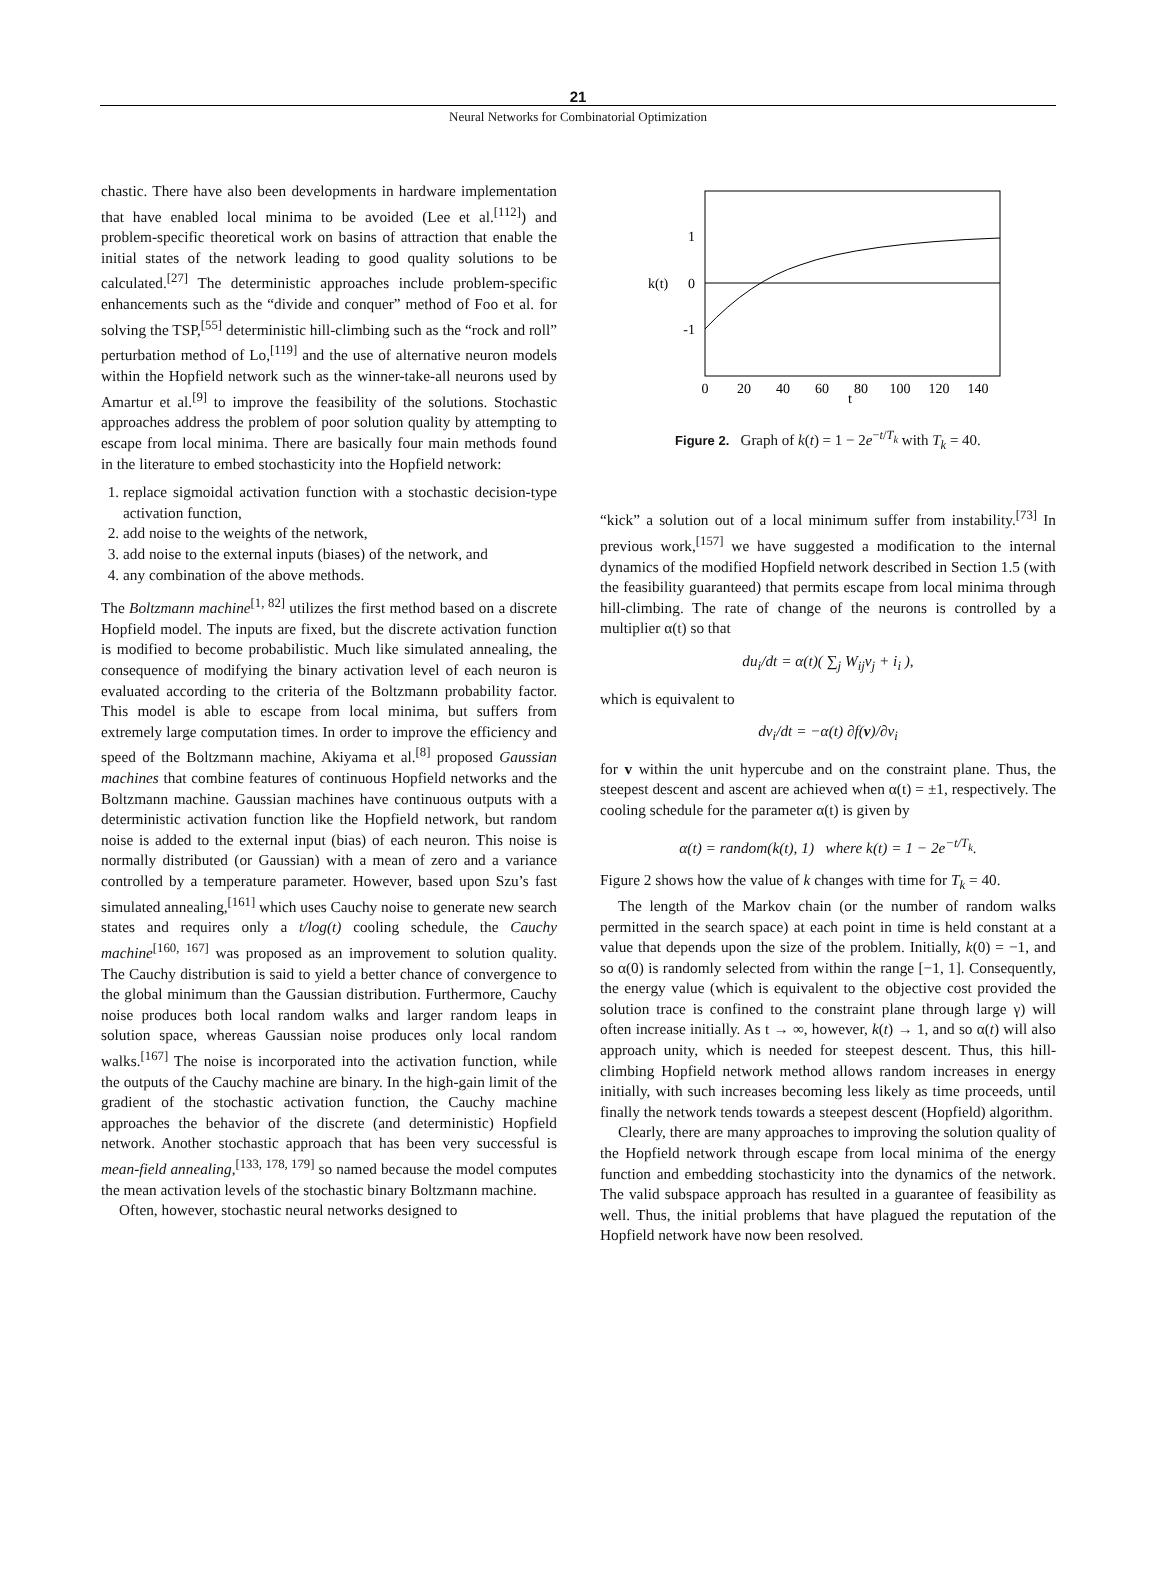21
Neural Networks for Combinatorial Optimization
chastic. There have also been developments in hardware implementation that have enabled local minima to be avoided (Lee et al.<sup>[112]</sup>) and problem-specific theoretical work on basins of attraction that enable the initial states of the network leading to good quality solutions to be calculated.<sup>[27]</sup> The deterministic approaches include problem-specific enhancements such as the “divide and conquer” method of Foo et al. for solving the TSP,<sup>[55]</sup> deterministic hill-climbing such as the “rock and roll” perturbation method of Lo,<sup>[119]</sup> and the use of alternative neuron models within the Hopfield network such as the winner-take-all neurons used by Amartur et al.<sup>[9]</sup> to improve the feasibility of the solutions. Stochastic approaches address the problem of poor solution quality by attempting to escape from local minima. There are basically four main methods found in the literature to embed stochasticity into the Hopfield network:
1. replace sigmoidal activation function with a stochastic decision-type activation function,
2. add noise to the weights of the network,
3. add noise to the external inputs (biases) of the network, and
4. any combination of the above methods.
The Boltzmann machine<sup>[1, 82]</sup> utilizes the first method based on a discrete Hopfield model. The inputs are fixed, but the discrete activation function is modified to become probabilistic. Much like simulated annealing, the consequence of modifying the binary activation level of each neuron is evaluated according to the criteria of the Boltzmann probability factor. This model is able to escape from local minima, but suffers from extremely large computation times. In order to improve the efficiency and speed of the Boltzmann machine, Akiyama et al.<sup>[8]</sup> proposed Gaussian machines that combine features of continuous Hopfield networks and the Boltzmann machine. Gaussian machines have continuous outputs with a deterministic activation function like the Hopfield network, but random noise is added to the external input (bias) of each neuron. This noise is normally distributed (or Gaussian) with a mean of zero and a variance controlled by a temperature parameter. However, based upon Szu’s fast simulated annealing,<sup>[161]</sup> which uses Cauchy noise to generate new search states and requires only a t/log(t) cooling schedule, the Cauchy machine<sup>[160, 167]</sup> was proposed as an improvement to solution quality. The Cauchy distribution is said to yield a better chance of convergence to the global minimum than the Gaussian distribution. Furthermore, Cauchy noise produces both local random walks and larger random leaps in solution space, whereas Gaussian noise produces only local random walks.<sup>[167]</sup> The noise is incorporated into the activation function, while the outputs of the Cauchy machine are binary. In the high-gain limit of the gradient of the stochastic activation function, the Cauchy machine approaches the behavior of the discrete (and deterministic) Hopfield network. Another stochastic approach that has been very successful is mean-field annealing,<sup>[133, 178, 179]</sup> so named because the model computes the mean activation levels of the stochastic binary Boltzmann machine.
Often, however, stochastic neural networks designed to
1
0
-1
k(t)
0
20
40
60
80
100
120
140
t
Figure 2. Graph of k(t) = 1 − 2e<sup>−t/T<sub>k</sub></sup> with T<sub>k</sub> = 40.
“kick” a solution out of a local minimum suffer from instability.<sup>[73]</sup> In previous work,<sup>[157]</sup> we have suggested a modification to the internal dynamics of the modified Hopfield network described in Section 1.5 (with the feasibility guaranteed) that permits escape from local minima through hill-climbing. The rate of change of the neurons is controlled by a multiplier α(t) so that
du<sub>i</sub>/dt = α(t)( ∑<sub>j</sub> W<sub>ij</sub>v<sub>j</sub> + i<sub>i</sub> ),
which is equivalent to
dv<sub>i</sub>/dt = −α(t) ∂f(v)/∂v<sub>i</sub>
for v within the unit hypercube and on the constraint plane. Thus, the steepest descent and ascent are achieved when α(t) = ±1, respectively. The cooling schedule for the parameter α(t) is given by
α(t) = random(k(t), 1) where k(t) = 1 − 2e<sup>−t/T<sub>k</sub></sup>.
Figure 2 shows how the value of k changes with time for T<sub>k</sub> = 40.
The length of the Markov chain (or the number of random walks permitted in the search space) at each point in time is held constant at a value that depends upon the size of the problem. Initially, k(0) = −1, and so α(0) is randomly selected from within the range [−1, 1]. Consequently, the energy value (which is equivalent to the objective cost provided the solution trace is confined to the constraint plane through large γ) will often increase initially. As t → ∞, however, k(t) → 1, and so α(t) will also approach unity, which is needed for steepest descent. Thus, this hill-climbing Hopfield network method allows random increases in energy initially, with such increases becoming less likely as time proceeds, until finally the network tends towards a steepest descent (Hopfield) algorithm.
Clearly, there are many approaches to improving the solution quality of the Hopfield network through escape from local minima of the energy function and embedding stochasticity into the dynamics of the network. The valid subspace approach has resulted in a guarantee of feasibility as well. Thus, the initial problems that have plagued the reputation of the Hopfield network have now been resolved.